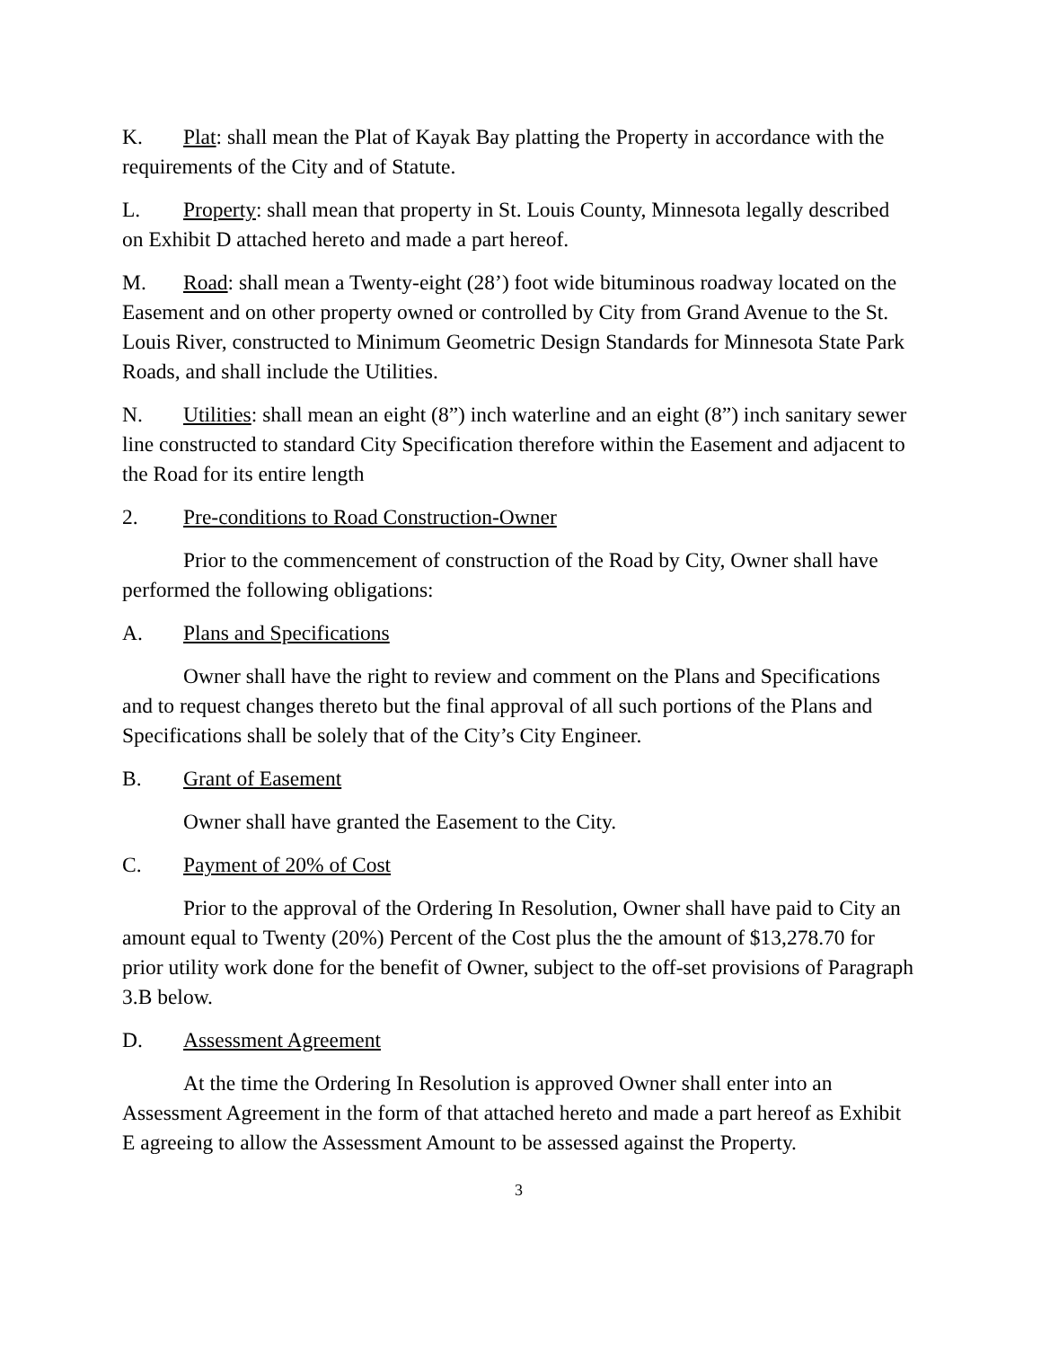K. Plat: shall mean the Plat of Kayak Bay platting the Property in accordance with the requirements of the City and of Statute.
L. Property: shall mean that property in St. Louis County, Minnesota legally described on Exhibit D attached hereto and made a part hereof.
M. Road: shall mean a Twenty-eight (28’) foot wide bituminous roadway located on the Easement and on other property owned or controlled by City from Grand Avenue to the St. Louis River, constructed to Minimum Geometric Design Standards for Minnesota State Park Roads, and shall include the Utilities.
N. Utilities: shall mean an eight (8”) inch waterline and an eight (8”) inch sanitary sewer line constructed to standard City Specification therefore within the Easement and adjacent to the Road for its entire length
2. Pre-conditions to Road Construction-Owner
Prior to the commencement of construction of the Road by City, Owner shall have performed the following obligations:
A. Plans and Specifications
Owner shall have the right to review and comment on the Plans and Specifications and to request changes thereto but the final approval of all such portions of the Plans and Specifications shall be solely that of the City’s City Engineer.
B. Grant of Easement
Owner shall have granted the Easement to the City.
C. Payment of 20% of Cost
Prior to the approval of the Ordering In Resolution, Owner shall have paid to City an amount equal to Twenty (20%) Percent of the Cost plus the the amount of $13,278.70 for prior utility work done for the benefit of Owner, subject to the off-set provisions of Paragraph 3.B below.
D. Assessment Agreement
At the time the Ordering In Resolution is approved Owner shall enter into an Assessment Agreement in the form of that attached hereto and made a part hereof as Exhibit E agreeing to allow the Assessment Amount to be assessed against the Property.
3